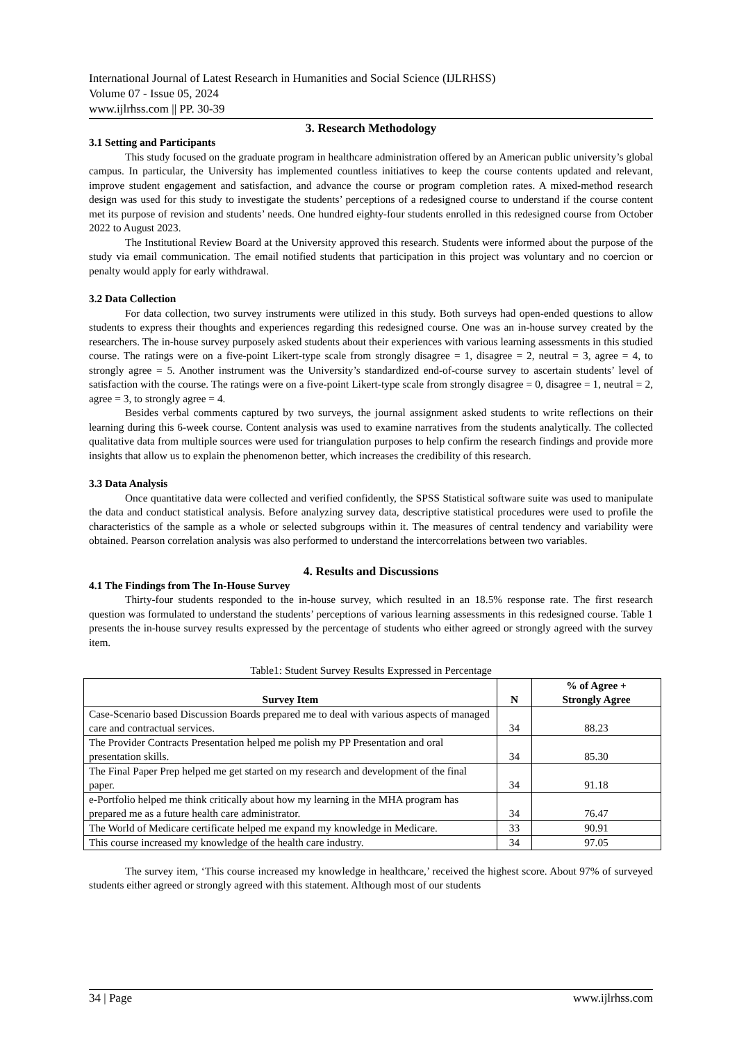International Journal of Latest Research in Humanities and Social Science (IJLRHSS)
Volume 07 - Issue 05, 2024
www.ijlrhss.com || PP. 30-39
3. Research Methodology
3.1 Setting and Participants
This study focused on the graduate program in healthcare administration offered by an American public university’s global campus. In particular, the University has implemented countless initiatives to keep the course contents updated and relevant, improve student engagement and satisfaction, and advance the course or program completion rates. A mixed-method research design was used for this study to investigate the students’ perceptions of a redesigned course to understand if the course content met its purpose of revision and students’ needs. One hundred eighty-four students enrolled in this redesigned course from October 2022 to August 2023.
The Institutional Review Board at the University approved this research. Students were informed about the purpose of the study via email communication. The email notified students that participation in this project was voluntary and no coercion or penalty would apply for early withdrawal.
3.2 Data Collection
For data collection, two survey instruments were utilized in this study. Both surveys had open-ended questions to allow students to express their thoughts and experiences regarding this redesigned course. One was an in-house survey created by the researchers. The in-house survey purposely asked students about their experiences with various learning assessments in this studied course. The ratings were on a five-point Likert-type scale from strongly disagree = 1, disagree = 2, neutral = 3, agree = 4, to strongly agree = 5. Another instrument was the University’s standardized end-of-course survey to ascertain students’ level of satisfaction with the course. The ratings were on a five-point Likert-type scale from strongly disagree = 0, disagree = 1, neutral = 2, agree = 3, to strongly agree = 4.
Besides verbal comments captured by two surveys, the journal assignment asked students to write reflections on their learning during this 6-week course. Content analysis was used to examine narratives from the students analytically. The collected qualitative data from multiple sources were used for triangulation purposes to help confirm the research findings and provide more insights that allow us to explain the phenomenon better, which increases the credibility of this research.
3.3 Data Analysis
Once quantitative data were collected and verified confidently, the SPSS Statistical software suite was used to manipulate the data and conduct statistical analysis. Before analyzing survey data, descriptive statistical procedures were used to profile the characteristics of the sample as a whole or selected subgroups within it. The measures of central tendency and variability were obtained. Pearson correlation analysis was also performed to understand the intercorrelations between two variables.
4. Results and Discussions
4.1 The Findings from The In-House Survey
Thirty-four students responded to the in-house survey, which resulted in an 18.5% response rate. The first research question was formulated to understand the students’ perceptions of various learning assessments in this redesigned course. Table 1 presents the in-house survey results expressed by the percentage of students who either agreed or strongly agreed with the survey item.
Table1: Student Survey Results Expressed in Percentage
| Survey Item | N | % of Agree + Strongly Agree |
| --- | --- | --- |
| Case-Scenario based Discussion Boards prepared me to deal with various aspects of managed care and contractual services. | 34 | 88.23 |
| The Provider Contracts Presentation helped me polish my PP Presentation and oral presentation skills. | 34 | 85.30 |
| The Final Paper Prep helped me get started on my research and development of the final paper. | 34 | 91.18 |
| e-Portfolio helped me think critically about how my learning in the MHA program has prepared me as a future health care administrator. | 34 | 76.47 |
| The World of Medicare certificate helped me expand my knowledge in Medicare. | 33 | 90.91 |
| This course increased my knowledge of the health care industry. | 34 | 97.05 |
The survey item, ‘This course increased my knowledge in healthcare,’ received the highest score. About 97% of surveyed students either agreed or strongly agreed with this statement. Although most of our students
34 | Page www.ijlrhss.com